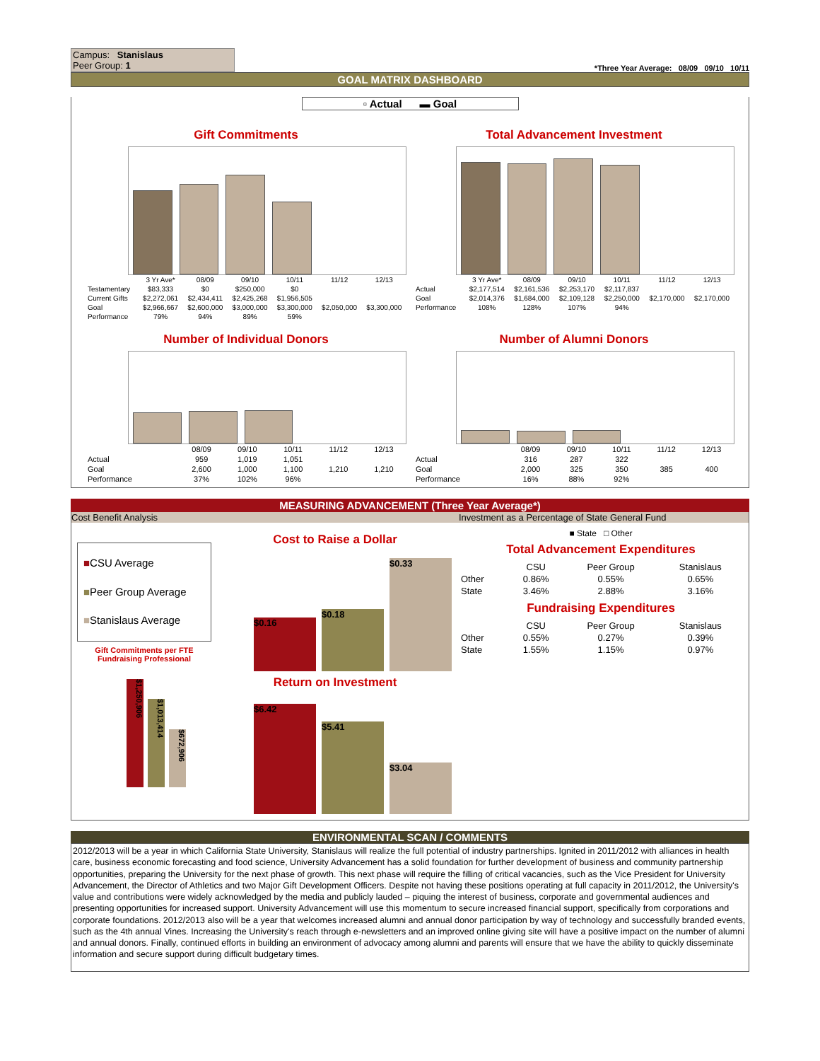Campus: Stanislaus
Peer Group: 1
*Three Year Average: 08/09 09/10 10/11
GOAL MATRIX DASHBOARD
▫ Actual ▬ Goal
Gift Commitments
| | 3 Yr Ave* | 08/09 | 09/10 | 10/11 | 11/12 | 12/13 |
| --- | --- | --- | --- | --- | --- | --- |
| Testamentary | $83,333 | $0 | $250,000 | $0 | | |
| Current Gifts | $2,272,061 | $2,434,411 | $2,425,268 | $1,956,505 | | |
| Goal | $2,966,667 | $2,600,000 | $3,000,000 | $3,300,000 | $2,050,000 | $3,300,000 |
| Performance | 79% | 94% | 89% | 59% | | |
Total Advancement Investment
| | 3 Yr Ave* | 08/09 | 09/10 | 10/11 | 11/12 | 12/13 |
| --- | --- | --- | --- | --- | --- | --- |
| Actual | $2,177,514 | $2,161,536 | $2,253,170 | $2,117,837 | | |
| Goal | $2,014,376 | $1,684,000 | $2,109,128 | $2,250,000 | $2,170,000 | $2,170,000 |
| Performance | 108% | 128% | 107% | 94% | | |
Number of Individual Donors
| | 08/09 | 09/10 | 10/11 | 11/12 | 12/13 |
| --- | --- | --- | --- | --- | --- |
| Actual | 959 | 1,019 | 1,051 | | |
| Goal | 2,600 | 1,000 | 1,100 | 1,210 | 1,210 |
| Performance | 37% | 102% | 96% | | |
Number of Alumni Donors
| | 08/09 | 09/10 | 10/11 | 11/12 | 12/13 |
| --- | --- | --- | --- | --- | --- |
| Actual | 316 | 287 | 322 | | |
| Goal | 2,000 | 325 | 350 | 385 | 400 |
| Performance | 16% | 88% | 92% | | |
MEASURING ADVANCEMENT (Three Year Average*)
Cost Benefit Analysis Investment as a Percentage of State General Fund
■CSU Average
■Peer Group Average
■Stanislaus Average
Gift Commitments per FTE Fundraising Professional
$1,250,906
$1,013,414
$672,906
Cost to Raise a Dollar
$0.16
$0.18
$0.33
Return on Investment
$6.42
$5.41
$3.04
■ State □ Other
Total Advancement Expenditures
| | CSU | Peer Group | Stanislaus |
| --- | --- | --- | --- |
| Other | 0.86% | 0.55% | 0.65% |
| State | 3.46% | 2.88% | 3.16% |
Fundraising Expenditures
| | CSU | Peer Group | Stanislaus |
| --- | --- | --- | --- |
| Other | 0.55% | 0.27% | 0.39% |
| State | 1.55% | 1.15% | 0.97% |
ENVIRONMENTAL SCAN / COMMENTS
2012/2013 will be a year in which California State University, Stanislaus will realize the full potential of industry partnerships. Ignited in 2011/2012 with alliances in health care, business economic forecasting and food science, University Advancement has a solid foundation for further development of business and community partnership opportunities, preparing the University for the next phase of growth. This next phase will require the filling of critical vacancies, such as the Vice President for University Advancement, the Director of Athletics and two Major Gift Development Officers. Despite not having these positions operating at full capacity in 2011/2012, the University's value and contributions were widely acknowledged by the media and publicly lauded – piquing the interest of business, corporate and governmental audiences and presenting opportunities for increased support. University Advancement will use this momentum to secure increased financial support, specifically from corporations and corporate foundations. 2012/2013 also will be a year that welcomes increased alumni and annual donor participation by way of technology and successfully branded events, such as the 4th annual Vines. Increasing the University's reach through e-newsletters and an improved online giving site will have a positive impact on the number of alumni and annual donors. Finally, continued efforts in building an environment of advocacy among alumni and parents will ensure that we have the ability to quickly disseminate information and secure support during difficult budgetary times.